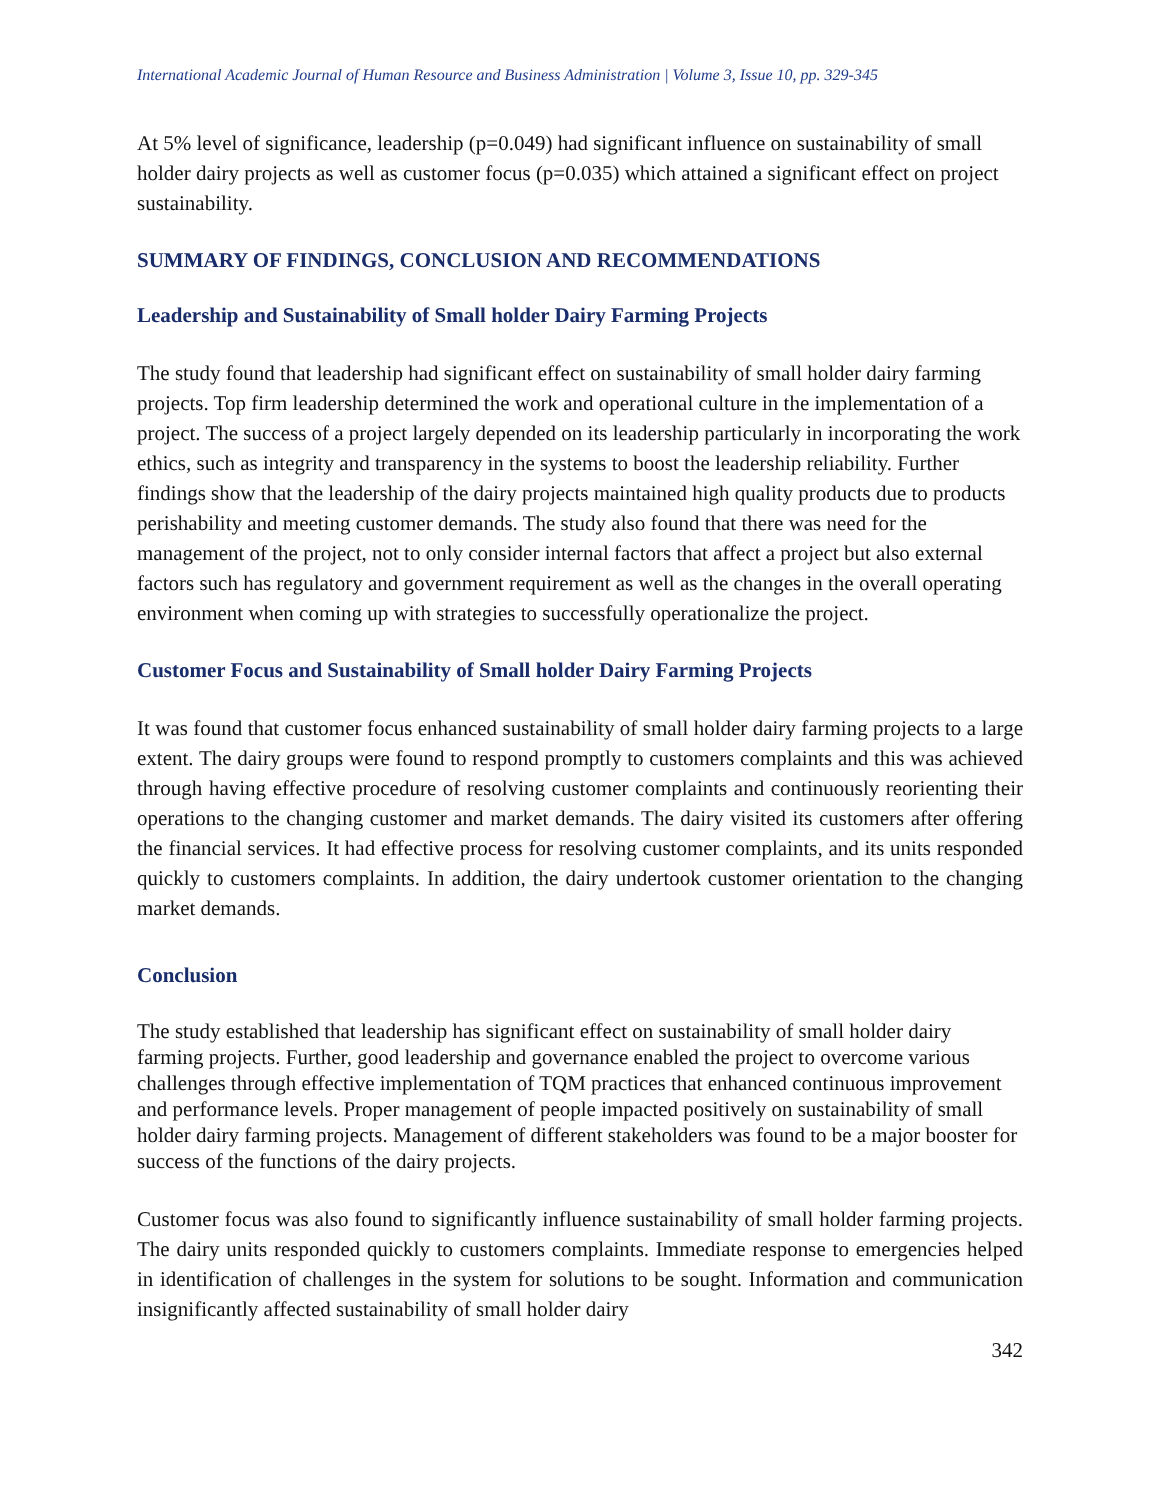International Academic Journal of Human Resource and Business Administration | Volume 3, Issue 10, pp. 329-345
At 5% level of significance, leadership (p=0.049) had significant influence on sustainability of small holder dairy projects as well as customer focus (p=0.035) which attained a significant effect on project sustainability.
SUMMARY OF FINDINGS, CONCLUSION AND RECOMMENDATIONS
Leadership and Sustainability of Small holder Dairy Farming Projects
The study found that leadership had significant effect on sustainability of small holder dairy farming projects. Top firm leadership determined the work and operational culture in the implementation of a project. The success of a project largely depended on its leadership particularly in incorporating the work ethics, such as integrity and transparency in the systems to boost the leadership reliability. Further findings show that the leadership of the dairy projects maintained high quality products due to products perishability and meeting customer demands. The study also found that there was need for the management of the project, not to only consider internal factors that affect a project but also external factors such has regulatory and government requirement as well as the changes in the overall operating environment when coming up with strategies to successfully operationalize the project.
Customer Focus and Sustainability of Small holder Dairy Farming Projects
It was found that customer focus enhanced sustainability of small holder dairy farming projects to a large extent. The dairy groups were found to respond promptly to customers complaints and this was achieved through having effective procedure of resolving customer complaints and continuously reorienting their operations to the changing customer and market demands. The dairy visited its customers after offering the financial services. It had effective process for resolving customer complaints, and its units responded quickly to customers complaints. In addition, the dairy undertook customer orientation to the changing market demands.
Conclusion
The study established that leadership has significant effect on sustainability of small holder dairy farming projects. Further, good leadership and governance enabled the project to overcome various challenges through effective implementation of TQM practices that enhanced continuous improvement and performance levels. Proper management of people impacted positively on sustainability of small holder dairy farming projects. Management of different stakeholders was found to be a major booster for success of the functions of the dairy projects.
Customer focus was also found to significantly influence sustainability of small holder farming projects. The dairy units responded quickly to customers complaints. Immediate response to emergencies helped in identification of challenges in the system for solutions to be sought. Information and communication insignificantly affected sustainability of small holder dairy
342